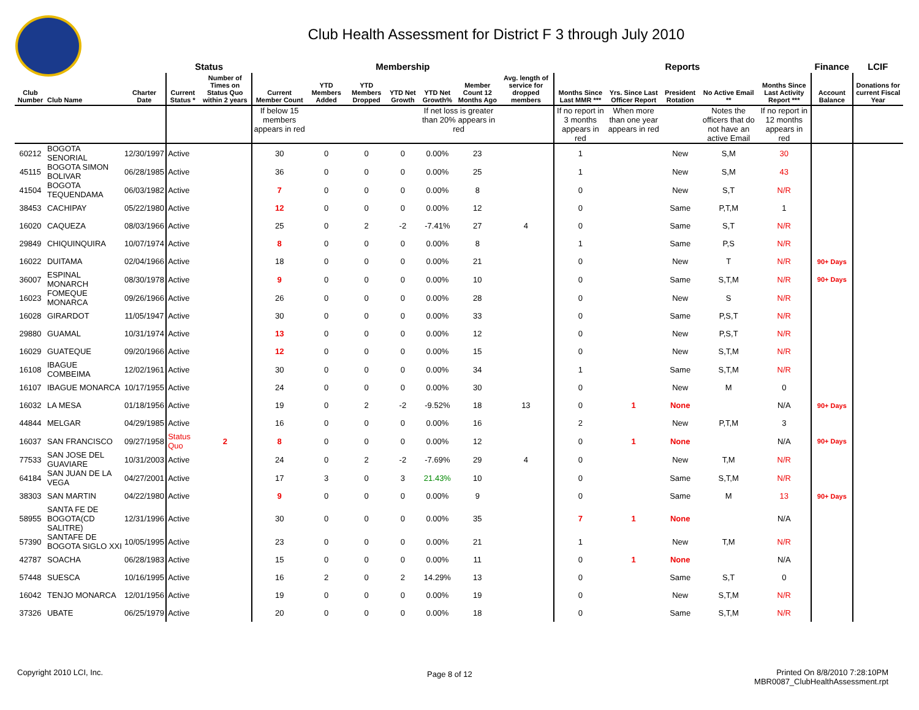Club Health Assessment for District F 3 through July 2010
| | | | Status | | Membership | | | | | | | Reports | | | | | Finance | LCIF |
| --- | --- | --- | --- | --- | --- | --- | --- | --- | --- | --- | --- | --- | --- | --- | --- | --- | --- | --- |
| Club Number | Club Name | Charter Date | Current Status * | Number of Times on Status Quo within 2 years | Current Member Count | YTD Members Added | YTD Members Dropped | YTD Net Growth | YTD Net Growth% | Member Count 12 Months Ago | Avg. length of service for dropped members | Months Since Last MMR *** | Yrs. Since Last Officer Report | President Rotation | No Active Email ** | Months Since Last Activity Report *** | Account Balance | Donations for current Fiscal Year |
| | | | | | If below 15 members appears in red | | | | If net loss is greater than 20% appears in red | | | If no report in 3 months appears in red | When more than one year appears in red | | Notes the officers that do not have an active Email | If no report in 12 months appears in red | | |
| 60212 | BOGOTA SENORIAL | 12/30/1997 | Active | | 30 | 0 | 0 | 0 | 0.00% | 23 | | 1 | | New | S,M | 30 | | |
| 45115 | BOGOTA SIMON BOLIVAR | 06/28/1985 | Active | | 36 | 0 | 0 | 0 | 0.00% | 25 | | 1 | | New | S,M | 43 | | |
| 41504 | BOGOTA TEQUENDAMA | 06/03/1982 | Active | | 7 | 0 | 0 | 0 | 0.00% | 8 | | 0 | | New | S,T | N/R | | |
| 38453 | CACHIPAY | 05/22/1980 | Active | | 12 | 0 | 0 | 0 | 0.00% | 12 | | 0 | | Same | P,T,M | 1 | | |
| 16020 | CAQUEZA | 08/03/1966 | Active | | 25 | 0 | 2 | -2 | -7.41% | 27 | 4 | 0 | | Same | S,T | N/R | | |
| 29849 | CHIQUINQUIRA | 10/07/1974 | Active | | 8 | 0 | 0 | 0 | 0.00% | 8 | | 1 | | Same | P,S | N/R | | |
| 16022 | DUITAMA | 02/04/1966 | Active | | 18 | 0 | 0 | 0 | 0.00% | 21 | | 0 | | New | T | N/R | 90+ Days | |
| 36007 | ESPINAL MONARCH | 08/30/1978 | Active | | 9 | 0 | 0 | 0 | 0.00% | 10 | | 0 | | Same | S,T,M | N/R | 90+ Days | |
| 16023 | FOMEQUE MONARCA | 09/26/1966 | Active | | 26 | 0 | 0 | 0 | 0.00% | 28 | | 0 | | New | S | N/R | | |
| 16028 | GIRARDOT | 11/05/1947 | Active | | 30 | 0 | 0 | 0 | 0.00% | 33 | | 0 | | Same | P,S,T | N/R | | |
| 29880 | GUAMAL | 10/31/1974 | Active | | 13 | 0 | 0 | 0 | 0.00% | 12 | | 0 | | New | P,S,T | N/R | | |
| 16029 | GUATEQUE | 09/20/1966 | Active | | 12 | 0 | 0 | 0 | 0.00% | 15 | | 0 | | New | S,T,M | N/R | | |
| 16108 | IBAGUE COMBEIMA | 12/02/1961 | Active | | 30 | 0 | 0 | 0 | 0.00% | 34 | | 1 | | Same | S,T,M | N/R | | |
| 16107 | IBAGUE MONARCA | 10/17/1955 | Active | | 24 | 0 | 0 | 0 | 0.00% | 30 | | 0 | | New | M | 0 | | |
| 16032 | LA MESA | 01/18/1956 | Active | | 19 | 0 | 2 | -2 | -9.52% | 18 | 13 | 0 | 1 | None | | N/A | 90+ Days | |
| 44844 | MELGAR | 04/29/1985 | Active | | 16 | 0 | 0 | 0 | 0.00% | 16 | | 2 | | New | P,T,M | 3 | | |
| 16037 | SAN FRANCISCO | 09/27/1958 | Status Quo | 2 | 8 | 0 | 0 | 0 | 0.00% | 12 | | 0 | 1 | None | | N/A | 90+ Days | |
| 77533 | SAN JOSE DEL GUAVIARE | 10/31/2003 | Active | | 24 | 0 | 2 | -2 | -7.69% | 29 | 4 | 0 | | New | T,M | N/R | | |
| 64184 | SAN JUAN DE LA VEGA | 04/27/2001 | Active | | 17 | 3 | 0 | 3 | 21.43% | 10 | | 0 | | Same | S,T,M | N/R | | |
| 38303 | SAN MARTIN | 04/22/1980 | Active | | 9 | 0 | 0 | 0 | 0.00% | 9 | | 0 | | Same | M | 13 | 90+ Days | |
| 58955 | SANTA FE DE BOGOTA(CD SALITRE) | 12/31/1996 | Active | | 30 | 0 | 0 | 0 | 0.00% | 35 | | 7 | 1 | None | | N/A | | |
| 57390 | SANTAFE DE BOGOTA SIGLO XXI | 10/05/1995 | Active | | 23 | 0 | 0 | 0 | 0.00% | 21 | | 1 | | New | T,M | N/R | | |
| 42787 | SOACHA | 06/28/1983 | Active | | 15 | 0 | 0 | 0 | 0.00% | 11 | | 0 | 1 | None | | N/A | | |
| 57448 | SUESCA | 10/16/1995 | Active | | 16 | 2 | 0 | 2 | 14.29% | 13 | | 0 | | Same | S,T | 0 | | |
| 16042 | TENJO MONARCA | 12/01/1956 | Active | | 19 | 0 | 0 | 0 | 0.00% | 19 | | 0 | | New | S,T,M | N/R | | |
| 37326 | UBATE | 06/25/1979 | Active | | 20 | 0 | 0 | 0 | 0.00% | 18 | | 0 | | Same | S,T,M | N/R | | |
Copyright 2010 LCI, Inc. Page 8 of 12
Printed On 8/8/2010 7:28:10PM
MBR0087_ClubHealthAssessment.rpt